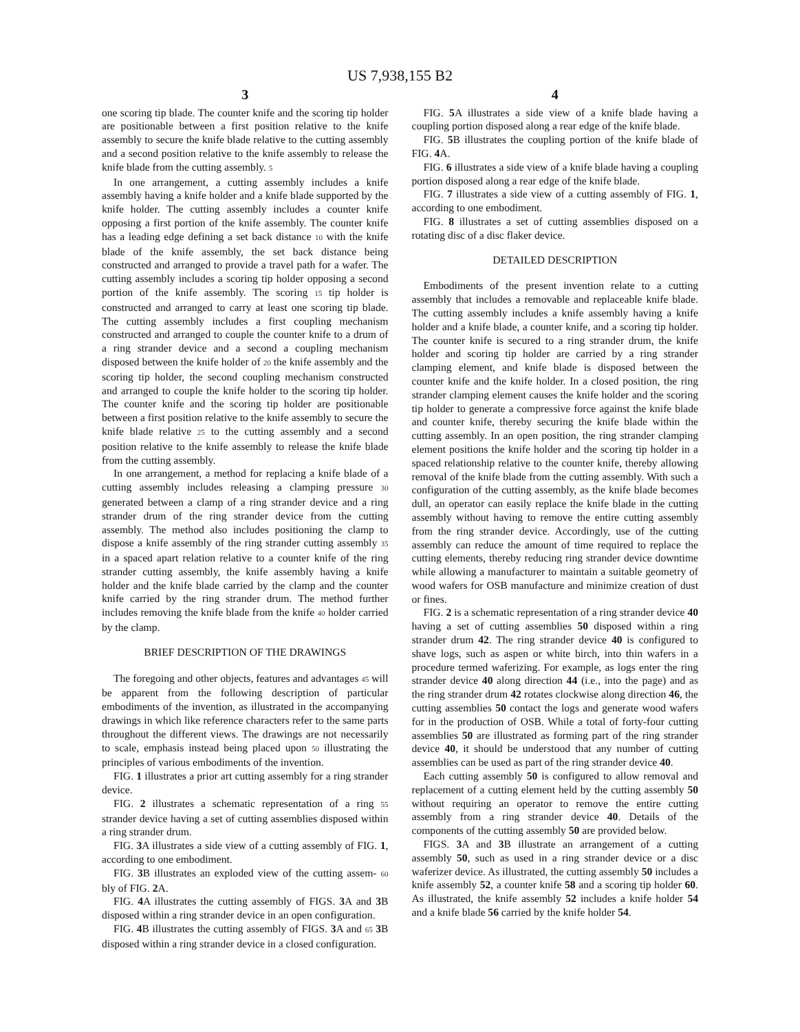US 7,938,155 B2
3
one scoring tip blade. The counter knife and the scoring tip holder are positionable between a first position relative to the knife assembly to secure the knife blade relative to the cutting assembly and a second position relative to the knife assembly to release the knife blade from the cutting assembly. 5
In one arrangement, a cutting assembly includes a knife assembly having a knife holder and a knife blade supported by the knife holder. The cutting assembly includes a counter knife opposing a first portion of the knife assembly. The counter knife has a leading edge defining a set back distance 10 with the knife blade of the knife assembly, the set back distance being constructed and arranged to provide a travel path for a wafer. The cutting assembly includes a scoring tip holder opposing a second portion of the knife assembly. The scoring 15 tip holder is constructed and arranged to carry at least one scoring tip blade. The cutting assembly includes a first coupling mechanism constructed and arranged to couple the counter knife to a drum of a ring strander device and a second a coupling mechanism disposed between the knife holder of 20 the knife assembly and the scoring tip holder, the second coupling mechanism constructed and arranged to couple the knife holder to the scoring tip holder. The counter knife and the scoring tip holder are positionable between a first position relative to the knife assembly to secure the knife blade relative 25 to the cutting assembly and a second position relative to the knife assembly to release the knife blade from the cutting assembly.
In one arrangement, a method for replacing a knife blade of a cutting assembly includes releasing a clamping pressure 30 generated between a clamp of a ring strander device and a ring strander drum of the ring strander device from the cutting assembly. The method also includes positioning the clamp to dispose a knife assembly of the ring strander cutting assembly 35 in a spaced apart relation relative to a counter knife of the ring strander cutting assembly, the knife assembly having a knife holder and the knife blade carried by the clamp and the counter knife carried by the ring strander drum. The method further includes removing the knife blade from the knife 40 holder carried by the clamp.
BRIEF DESCRIPTION OF THE DRAWINGS
The foregoing and other objects, features and advantages 45 will be apparent from the following description of particular embodiments of the invention, as illustrated in the accompanying drawings in which like reference characters refer to the same parts throughout the different views. The drawings are not necessarily to scale, emphasis instead being placed upon 50 illustrating the principles of various embodiments of the invention.
FIG. 1 illustrates a prior art cutting assembly for a ring strander device.
FIG. 2 illustrates a schematic representation of a ring 55 strander device having a set of cutting assemblies disposed within a ring strander drum.
FIG. 3 A illustrates a side view of a cutting assembly of FIG. 1, according to one embodiment.
FIG. 3 B illustrates an exploded view of the cutting assem- 60 bly of FIG. 2 A.
FIG. 4 A illustrates the cutting assembly of FIGS. 3 A and 3 B disposed within a ring strander device in an open configuration.
FIG. 4 B illustrates the cutting assembly of FIGS. 3 A and 65 3 B disposed within a ring strander device in a closed configuration.
4
FIG. 5 A illustrates a side view of a knife blade having a coupling portion disposed along a rear edge of the knife blade.
FIG. 5 B illustrates the coupling portion of the knife blade of FIG. 4 A.
FIG. 6 illustrates a side view of a knife blade having a coupling portion disposed along a rear edge of the knife blade.
FIG. 7 illustrates a side view of a cutting assembly of FIG. 1, according to one embodiment.
FIG. 8 illustrates a set of cutting assemblies disposed on a rotating disc of a disc flaker device.
DETAILED DESCRIPTION
Embodiments of the present invention relate to a cutting assembly that includes a removable and replaceable knife blade. The cutting assembly includes a knife assembly having a knife holder and a knife blade, a counter knife, and a scoring tip holder. The counter knife is secured to a ring strander drum, the knife holder and scoring tip holder are carried by a ring strander clamping element, and knife blade is disposed between the counter knife and the knife holder. In a closed position, the ring strander clamping element causes the knife holder and the scoring tip holder to generate a compressive force against the knife blade and counter knife, thereby securing the knife blade within the cutting assembly. In an open position, the ring strander clamping element positions the knife holder and the scoring tip holder in a spaced relationship relative to the counter knife, thereby allowing removal of the knife blade from the cutting assembly. With such a configuration of the cutting assembly, as the knife blade becomes dull, an operator can easily replace the knife blade in the cutting assembly without having to remove the entire cutting assembly from the ring strander device. Accordingly, use of the cutting assembly can reduce the amount of time required to replace the cutting elements, thereby reducing ring strander device downtime while allowing a manufacturer to maintain a suitable geometry of wood wafers for OSB manufacture and minimize creation of dust or fines.
FIG. 2 is a schematic representation of a ring strander device 40 having a set of cutting assemblies 50 disposed within a ring strander drum 42. The ring strander device 40 is configured to shave logs, such as aspen or white birch, into thin wafers in a procedure termed waferizing. For example, as logs enter the ring strander device 40 along direction 44 (i.e., into the page) and as the ring strander drum 42 rotates clockwise along direction 46, the cutting assemblies 50 contact the logs and generate wood wafers for in the production of OSB. While a total of forty-four cutting assemblies 50 are illustrated as forming part of the ring strander device 40, it should be understood that any number of cutting assemblies can be used as part of the ring strander device 40.
Each cutting assembly 50 is configured to allow removal and replacement of a cutting element held by the cutting assembly 50 without requiring an operator to remove the entire cutting assembly from a ring strander device 40. Details of the components of the cutting assembly 50 are provided below.
FIGS. 3 A and 3 B illustrate an arrangement of a cutting assembly 50, such as used in a ring strander device or a disc waferizer device. As illustrated, the cutting assembly 50 includes a knife assembly 52, a counter knife 58 and a scoring tip holder 60. As illustrated, the knife assembly 52 includes a knife holder 54 and a knife blade 56 carried by the knife holder 54.